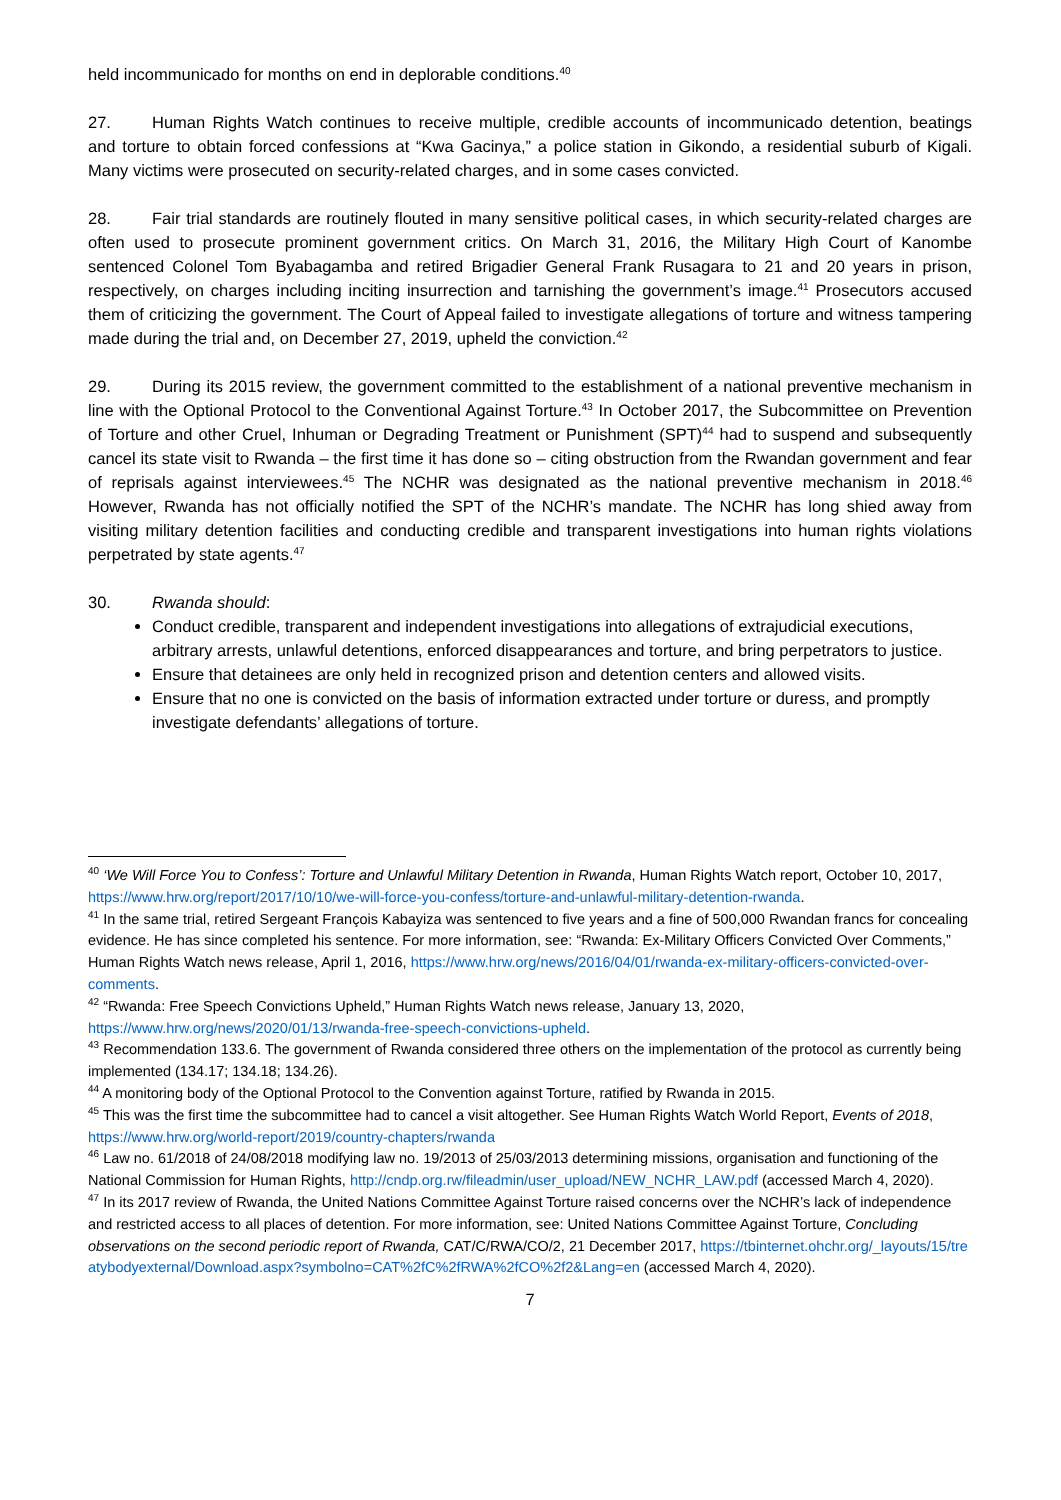held incommunicado for months on end in deplorable conditions.<sup>40</sup>
27. Human Rights Watch continues to receive multiple, credible accounts of incommunicado detention, beatings and torture to obtain forced confessions at “Kwa Gacinya,” a police station in Gikondo, a residential suburb of Kigali. Many victims were prosecuted on security-related charges, and in some cases convicted.
28. Fair trial standards are routinely flouted in many sensitive political cases, in which security-related charges are often used to prosecute prominent government critics. On March 31, 2016, the Military High Court of Kanombe sentenced Colonel Tom Byabagamba and retired Brigadier General Frank Rusagara to 21 and 20 years in prison, respectively, on charges including inciting insurrection and tarnishing the government’s image.<sup>41</sup> Prosecutors accused them of criticizing the government. The Court of Appeal failed to investigate allegations of torture and witness tampering made during the trial and, on December 27, 2019, upheld the conviction.<sup>42</sup>
29. During its 2015 review, the government committed to the establishment of a national preventive mechanism in line with the Optional Protocol to the Conventional Against Torture.<sup>43</sup> In October 2017, the Subcommittee on Prevention of Torture and other Cruel, Inhuman or Degrading Treatment or Punishment (SPT)<sup>44</sup> had to suspend and subsequently cancel its state visit to Rwanda – the first time it has done so – citing obstruction from the Rwandan government and fear of reprisals against interviewees.<sup>45</sup> The NCHR was designated as the national preventive mechanism in 2018.<sup>46</sup> However, Rwanda has not officially notified the SPT of the NCHR’s mandate. The NCHR has long shied away from visiting military detention facilities and conducting credible and transparent investigations into human rights violations perpetrated by state agents.<sup>47</sup>
30. Rwanda should:
Conduct credible, transparent and independent investigations into allegations of extrajudicial executions, arbitrary arrests, unlawful detentions, enforced disappearances and torture, and bring perpetrators to justice.
Ensure that detainees are only held in recognized prison and detention centers and allowed visits.
Ensure that no one is convicted on the basis of information extracted under torture or duress, and promptly investigate defendants’ allegations of torture.
<sup>40</sup> ‘We Will Force You to Confess’: Torture and Unlawful Military Detention in Rwanda, Human Rights Watch report, October 10, 2017, https://www.hrw.org/report/2017/10/10/we-will-force-you-confess/torture-and-unlawful-military-detention-rwanda.
<sup>41</sup> In the same trial, retired Sergeant François Kabayiza was sentenced to five years and a fine of 500,000 Rwandan francs for concealing evidence. He has since completed his sentence. For more information, see: “Rwanda: Ex-Military Officers Convicted Over Comments,” Human Rights Watch news release, April 1, 2016, https://www.hrw.org/news/2016/04/01/rwanda-ex-military-officers-convicted-over-comments.
<sup>42</sup> “Rwanda: Free Speech Convictions Upheld,” Human Rights Watch news release, January 13, 2020, https://www.hrw.org/news/2020/01/13/rwanda-free-speech-convictions-upheld.
<sup>43</sup> Recommendation 133.6. The government of Rwanda considered three others on the implementation of the protocol as currently being implemented (134.17; 134.18; 134.26).
<sup>44</sup> A monitoring body of the Optional Protocol to the Convention against Torture, ratified by Rwanda in 2015.
<sup>45</sup> This was the first time the subcommittee had to cancel a visit altogether. See Human Rights Watch World Report, Events of 2018, https://www.hrw.org/world-report/2019/country-chapters/rwanda
<sup>46</sup> Law no. 61/2018 of 24/08/2018 modifying law no. 19/2013 of 25/03/2013 determining missions, organisation and functioning of the National Commission for Human Rights, http://cndp.org.rw/fileadmin/user_upload/NEW_NCHR_LAW.pdf (accessed March 4, 2020).
<sup>47</sup> In its 2017 review of Rwanda, the United Nations Committee Against Torture raised concerns over the NCHR’s lack of independence and restricted access to all places of detention. For more information, see: United Nations Committee Against Torture, Concluding observations on the second periodic report of Rwanda, CAT/C/RWA/CO/2, 21 December 2017, https://tbinternet.ohchr.org/_layouts/15/treatybodyexternal/Download.aspx?symbolno=CAT%2fC%2fRWA%2fCO%2f2&Lang=en (accessed March 4, 2020).
7